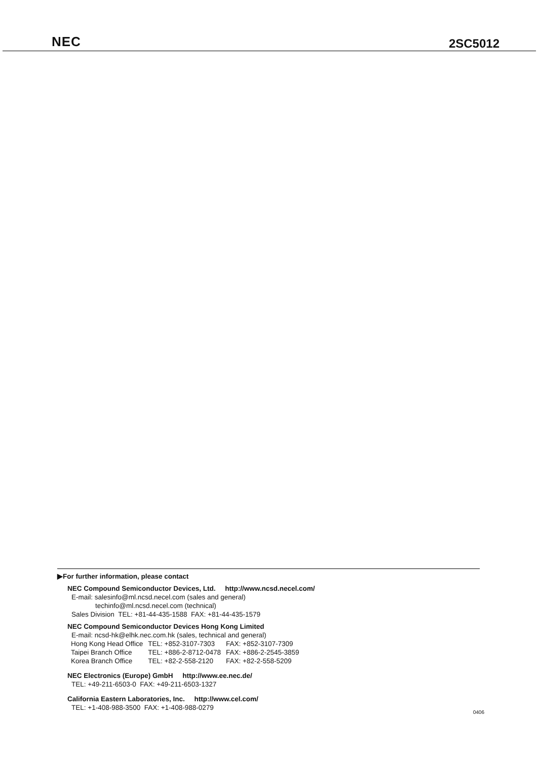NEC
2SC5012
▶For further information, please contact
NEC Compound Semiconductor Devices, Ltd. http://www.ncsd.necel.com/
E-mail: salesinfo@ml.ncsd.necel.com (sales and general)
techinfo@ml.ncsd.necel.com (technical)
Sales Division TEL: +81-44-435-1588 FAX: +81-44-435-1579
NEC Compound Semiconductor Devices Hong Kong Limited
E-mail: ncsd-hk@elhk.nec.com.hk (sales, technical and general)
| Hong Kong Head Office | TEL: +852-3107-7303 | FAX: +852-3107-7309 |
| Taipei Branch Office | TEL: +886-2-8712-0478 | FAX: +886-2-2545-3859 |
| Korea Branch Office | TEL: +82-2-558-2120 | FAX: +82-2-558-5209 |
NEC Electronics (Europe) GmbH http://www.ee.nec.de/
TEL: +49-211-6503-0 FAX: +49-211-6503-1327
California Eastern Laboratories, Inc. http://www.cel.com/
TEL: +1-408-988-3500 FAX: +1-408-988-0279
0406